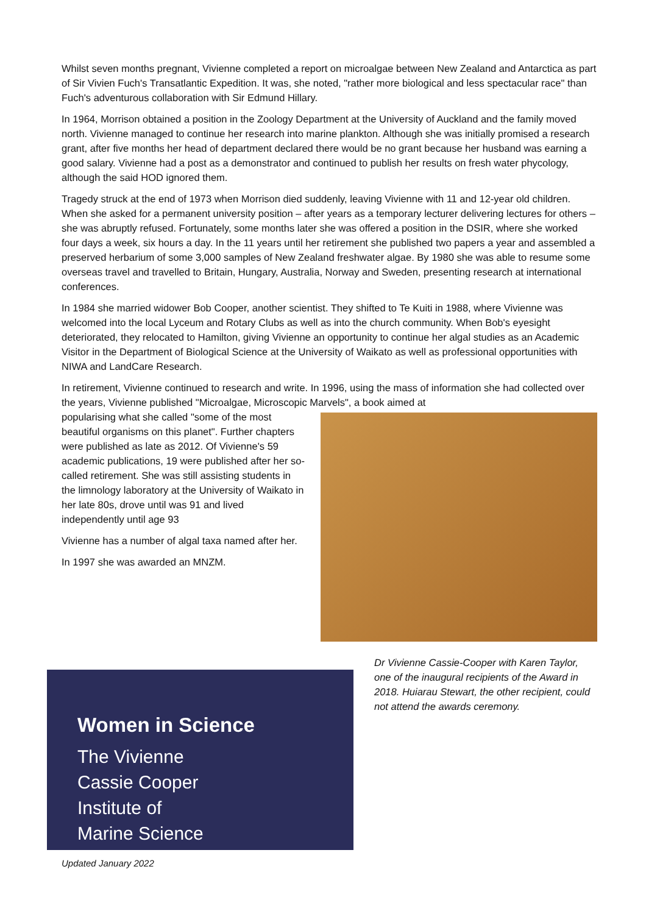Whilst seven months pregnant, Vivienne completed a report on microalgae between New Zealand and Antarctica as part of Sir Vivien Fuch's Transatlantic Expedition. It was, she noted, "rather more biological and less spectacular race" than Fuch's adventurous collaboration with Sir Edmund Hillary.
In 1964, Morrison obtained a position in the Zoology Department at the University of Auckland and the family moved north. Vivienne managed to continue her research into marine plankton. Although she was initially promised a research grant, after five months her head of department declared there would be no grant because her husband was earning a good salary. Vivienne had a post as a demonstrator and continued to publish her results on fresh water phycology, although the said HOD ignored them.
Tragedy struck at the end of 1973 when Morrison died suddenly, leaving Vivienne with 11 and 12-year old children. When she asked for a permanent university position – after years as a temporary lecturer delivering lectures for others – she was abruptly refused. Fortunately, some months later she was offered a position in the DSIR, where she worked four days a week, six hours a day. In the 11 years until her retirement she published two papers a year and assembled a preserved herbarium of some 3,000 samples of New Zealand freshwater algae. By 1980 she was able to resume some overseas travel and travelled to Britain, Hungary, Australia, Norway and Sweden, presenting research at international conferences.
In 1984 she married widower Bob Cooper, another scientist. They shifted to Te Kuiti in 1988, where Vivienne was welcomed into the local Lyceum and Rotary Clubs as well as into the church community. When Bob's eyesight deteriorated, they relocated to Hamilton, giving Vivienne an opportunity to continue her algal studies as an Academic Visitor in the Department of Biological Science at the University of Waikato as well as professional opportunities with NIWA and LandCare Research.
In retirement, Vivienne continued to research and write. In 1996, using the mass of information she had collected over the years, Vivienne published "Microalgae, Microscopic Marvels", a book aimed at
popularising what she called "some of the most beautiful organisms on this planet". Further chapters were published as late as 2012. Of Vivienne's 59 academic publications, 19 were published after her so-called retirement. She was still assisting students in the limnology laboratory at the University of Waikato in her late 80s, drove until was 91 and lived independently until age 93
Vivienne has a number of algal taxa named after her.
In 1997 she was awarded an MNZM.
Women in Science
The Vivienne
Cassie Cooper
Institute of
Marine Science
Dr Vivienne Cassie-Cooper with Karen Taylor, one of the inaugural recipients of the Award in 2018. Huiarau Stewart, the other recipient, could not attend the awards ceremony.
Updated January 2022